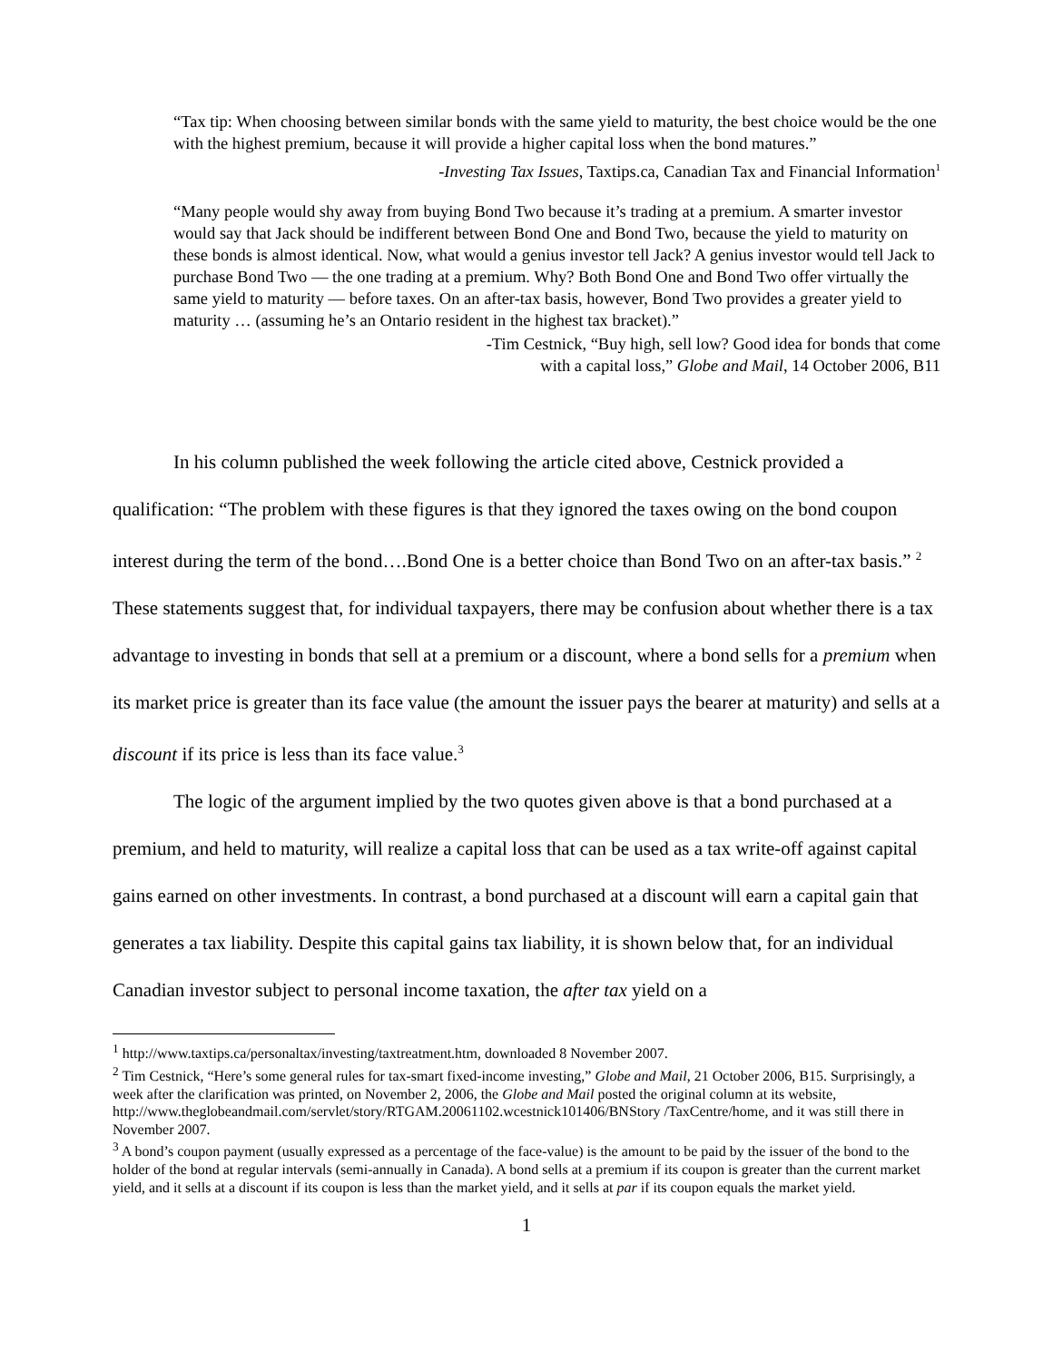“Tax tip: When choosing between similar bonds with the same yield to maturity, the best choice would be the one with the highest premium, because it will provide a higher capital loss when the bond matures.”
-Investing Tax Issues, Taxtips.ca, Canadian Tax and Financial Information<sup>1</sup>
“Many people would shy away from buying Bond Two because it’s trading at a premium. A smarter investor would say that Jack should be indifferent between Bond One and Bond Two, because the yield to maturity on these bonds is almost identical. Now, what would a genius investor tell Jack? A genius investor would tell Jack to purchase Bond Two — the one trading at a premium. Why? Both Bond One and Bond Two offer virtually the same yield to maturity — before taxes. On an after-tax basis, however, Bond Two provides a greater yield to maturity … (assuming he’s an Ontario resident in the highest tax bracket).”
-Tim Cestnick, “Buy high, sell low? Good idea for bonds that come
with a capital loss,” Globe and Mail, 14 October 2006, B11
In his column published the week following the article cited above, Cestnick provided a qualification: “The problem with these figures is that they ignored the taxes owing on the bond coupon interest during the term of the bond….Bond One is a better choice than Bond Two on an after-tax basis.” <sup>2</sup> These statements suggest that, for individual taxpayers, there may be confusion about whether there is a tax advantage to investing in bonds that sell at a premium or a discount, where a bond sells for a premium when its market price is greater than its face value (the amount the issuer pays the bearer at maturity) and sells at a discount if its price is less than its face value.<sup>3</sup>
The logic of the argument implied by the two quotes given above is that a bond purchased at a premium, and held to maturity, will realize a capital loss that can be used as a tax write-off against capital gains earned on other investments. In contrast, a bond purchased at a discount will earn a capital gain that generates a tax liability. Despite this capital gains tax liability, it is shown below that, for an individual Canadian investor subject to personal income taxation, the after tax yield on a
<sup>1</sup> http://www.taxtips.ca/personaltax/investing/taxtreatment.htm, downloaded 8 November 2007.
<sup>2</sup> Tim Cestnick, “Here’s some general rules for tax-smart fixed-income investing,” Globe and Mail, 21 October 2006, B15. Surprisingly, a week after the clarification was printed, on November 2, 2006, the Globe and Mail posted the original column at its website, http://www.theglobeandmail.com/servlet/story/RTGAM.20061102.wcestnick101406/BNStory /TaxCentre/home, and it was still there in November 2007.
<sup>3</sup> A bond’s coupon payment (usually expressed as a percentage of the face-value) is the amount to be paid by the issuer of the bond to the holder of the bond at regular intervals (semi-annually in Canada). A bond sells at a premium if its coupon is greater than the current market yield, and it sells at a discount if its coupon is less than the market yield, and it sells at par if its coupon equals the market yield.
1